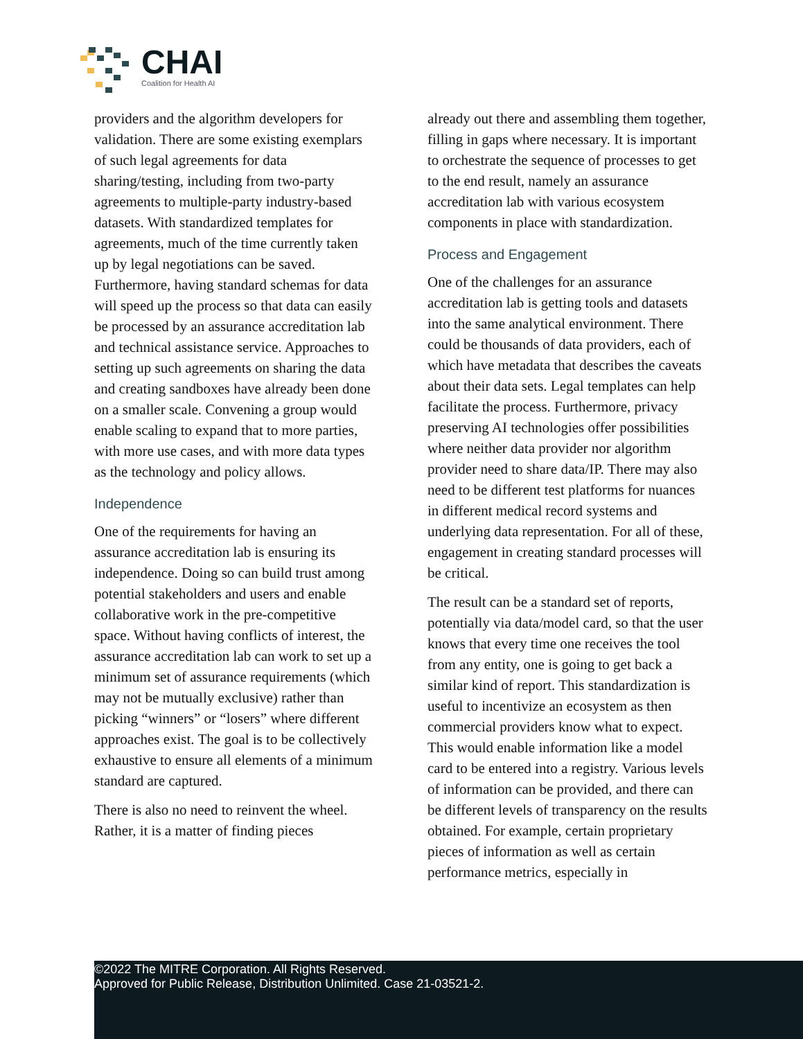CHAI
Coalition for Health AI
providers and the algorithm developers for validation. There are some existing exemplars of such legal agreements for data sharing/testing, including from two-party agreements to multiple-party industry-based datasets. With standardized templates for agreements, much of the time currently taken up by legal negotiations can be saved. Furthermore, having standard schemas for data will speed up the process so that data can easily be processed by an assurance accreditation lab and technical assistance service. Approaches to setting up such agreements on sharing the data and creating sandboxes have already been done on a smaller scale. Convening a group would enable scaling to expand that to more parties, with more use cases, and with more data types as the technology and policy allows.
Independence
One of the requirements for having an assurance accreditation lab is ensuring its independence. Doing so can build trust among potential stakeholders and users and enable collaborative work in the pre-competitive space. Without having conflicts of interest, the assurance accreditation lab can work to set up a minimum set of assurance requirements (which may not be mutually exclusive) rather than picking “winners” or “losers” where different approaches exist. The goal is to be collectively exhaustive to ensure all elements of a minimum standard are captured.
There is also no need to reinvent the wheel. Rather, it is a matter of finding pieces
already out there and assembling them together, filling in gaps where necessary. It is important to orchestrate the sequence of processes to get to the end result, namely an assurance accreditation lab with various ecosystem components in place with standardization.
Process and Engagement
One of the challenges for an assurance accreditation lab is getting tools and datasets into the same analytical environment. There could be thousands of data providers, each of which have metadata that describes the caveats about their data sets. Legal templates can help facilitate the process. Furthermore, privacy preserving AI technologies offer possibilities where neither data provider nor algorithm provider need to share data/IP. There may also need to be different test platforms for nuances in different medical record systems and underlying data representation. For all of these, engagement in creating standard processes will be critical.
The result can be a standard set of reports, potentially via data/model card, so that the user knows that every time one receives the tool from any entity, one is going to get back a similar kind of report. This standardization is useful to incentivize an ecosystem as then commercial providers know what to expect. This would enable information like a model card to be entered into a registry. Various levels of information can be provided, and there can be different levels of transparency on the results obtained. For example, certain proprietary pieces of information as well as certain performance metrics, especially in
©2022 The MITRE Corporation. All Rights Reserved.
Approved for Public Release, Distribution Unlimited. Case 21-03521-2.